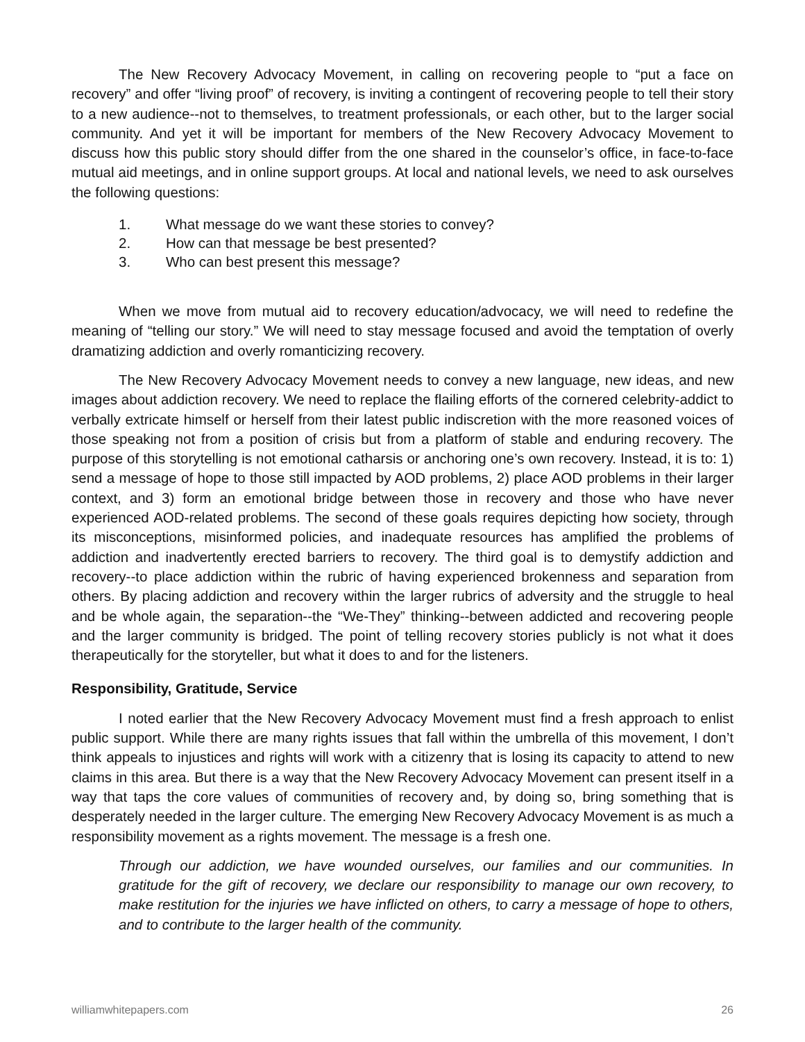The New Recovery Advocacy Movement, in calling on recovering people to “put a face on recovery” and offer “living proof” of recovery, is inviting a contingent of recovering people to tell their story to a new audience--not to themselves, to treatment professionals, or each other, but to the larger social community. And yet it will be important for members of the New Recovery Advocacy Movement to discuss how this public story should differ from the one shared in the counselor’s office, in face-to-face mutual aid meetings, and in online support groups. At local and national levels, we need to ask ourselves the following questions:
1. What message do we want these stories to convey?
2. How can that message be best presented?
3. Who can best present this message?
When we move from mutual aid to recovery education/advocacy, we will need to redefine the meaning of “telling our story.” We will need to stay message focused and avoid the temptation of overly dramatizing addiction and overly romanticizing recovery.
The New Recovery Advocacy Movement needs to convey a new language, new ideas, and new images about addiction recovery. We need to replace the flailing efforts of the cornered celebrity-addict to verbally extricate himself or herself from their latest public indiscretion with the more reasoned voices of those speaking not from a position of crisis but from a platform of stable and enduring recovery. The purpose of this storytelling is not emotional catharsis or anchoring one’s own recovery. Instead, it is to: 1) send a message of hope to those still impacted by AOD problems, 2) place AOD problems in their larger context, and 3) form an emotional bridge between those in recovery and those who have never experienced AOD-related problems. The second of these goals requires depicting how society, through its misconceptions, misinformed policies, and inadequate resources has amplified the problems of addiction and inadvertently erected barriers to recovery. The third goal is to demystify addiction and recovery--to place addiction within the rubric of having experienced brokenness and separation from others. By placing addiction and recovery within the larger rubrics of adversity and the struggle to heal and be whole again, the separation--the “We-They” thinking--between addicted and recovering people and the larger community is bridged. The point of telling recovery stories publicly is not what it does therapeutically for the storyteller, but what it does to and for the listeners.
Responsibility, Gratitude, Service
I noted earlier that the New Recovery Advocacy Movement must find a fresh approach to enlist public support. While there are many rights issues that fall within the umbrella of this movement, I don’t think appeals to injustices and rights will work with a citizenry that is losing its capacity to attend to new claims in this area. But there is a way that the New Recovery Advocacy Movement can present itself in a way that taps the core values of communities of recovery and, by doing so, bring something that is desperately needed in the larger culture. The emerging New Recovery Advocacy Movement is as much a responsibility movement as a rights movement. The message is a fresh one.
Through our addiction, we have wounded ourselves, our families and our communities. In gratitude for the gift of recovery, we declare our responsibility to manage our own recovery, to make restitution for the injuries we have inflicted on others, to carry a message of hope to others, and to contribute to the larger health of the community.
williamwhitepapers.com 26